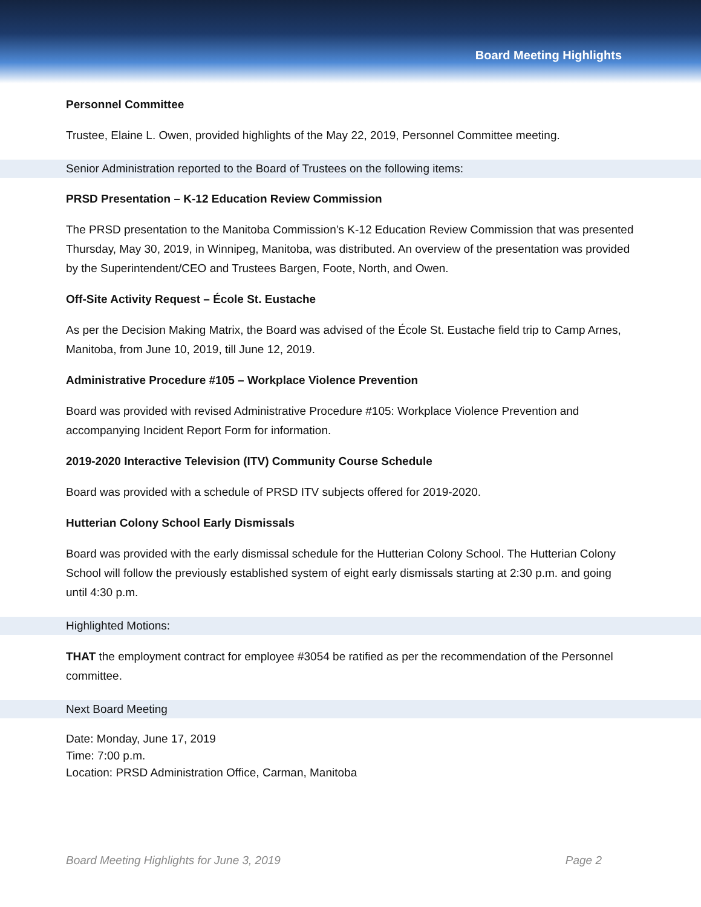Board Meeting Highlights
Personnel Committee
Trustee, Elaine L. Owen, provided highlights of the May 22, 2019, Personnel Committee meeting.
Senior Administration reported to the Board of Trustees on the following items:
PRSD Presentation – K-12 Education Review Commission
The PRSD presentation to the Manitoba Commission’s K-12 Education Review Commission that was presented Thursday, May 30, 2019, in Winnipeg, Manitoba, was distributed. An overview of the presentation was provided by the Superintendent/CEO and Trustees Bargen, Foote, North, and Owen.
Off-Site Activity Request – École St. Eustache
As per the Decision Making Matrix, the Board was advised of the École St. Eustache field trip to Camp Arnes, Manitoba, from June 10, 2019, till June 12, 2019.
Administrative Procedure #105 – Workplace Violence Prevention
Board was provided with revised Administrative Procedure #105: Workplace Violence Prevention and accompanying Incident Report Form for information.
2019-2020 Interactive Television (ITV) Community Course Schedule
Board was provided with a schedule of PRSD ITV subjects offered for 2019-2020.
Hutterian Colony School Early Dismissals
Board was provided with the early dismissal schedule for the Hutterian Colony School. The Hutterian Colony School will follow the previously established system of eight early dismissals starting at 2:30 p.m. and going until 4:30 p.m.
Highlighted Motions:
THAT the employment contract for employee #3054 be ratified as per the recommendation of the Personnel committee.
Next Board Meeting
Date: Monday, June 17, 2019
Time: 7:00 p.m.
Location: PRSD Administration Office, Carman, Manitoba
Board Meeting Highlights for June 3, 2019 Page 2